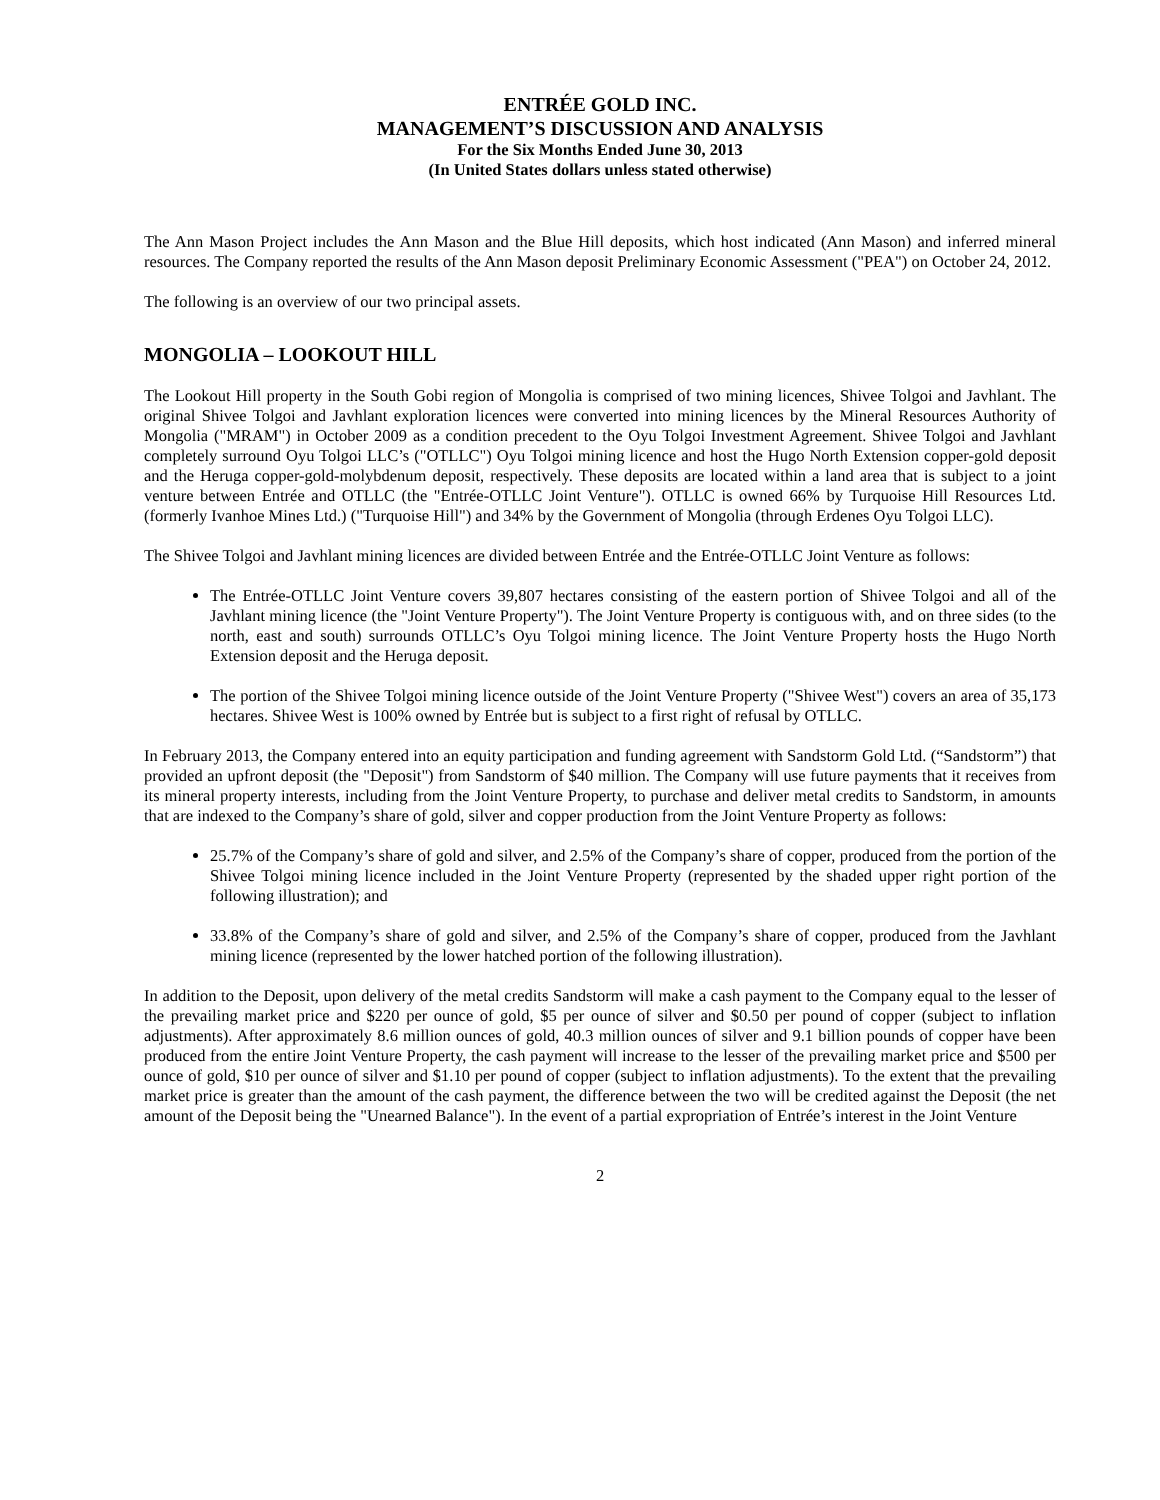ENTRÉE GOLD INC.
MANAGEMENT’S DISCUSSION AND ANALYSIS
For the Six Months Ended June 30, 2013
(In United States dollars unless stated otherwise)
The Ann Mason Project includes the Ann Mason and the Blue Hill deposits, which host indicated (Ann Mason) and inferred mineral resources. The Company reported the results of the Ann Mason deposit Preliminary Economic Assessment ("PEA") on October 24, 2012.
The following is an overview of our two principal assets.
MONGOLIA – LOOKOUT HILL
The Lookout Hill property in the South Gobi region of Mongolia is comprised of two mining licences, Shivee Tolgoi and Javhlant. The original Shivee Tolgoi and Javhlant exploration licences were converted into mining licences by the Mineral Resources Authority of Mongolia ("MRAM") in October 2009 as a condition precedent to the Oyu Tolgoi Investment Agreement. Shivee Tolgoi and Javhlant completely surround Oyu Tolgoi LLC’s ("OTLLC") Oyu Tolgoi mining licence and host the Hugo North Extension copper-gold deposit and the Heruga copper-gold-molybdenum deposit, respectively. These deposits are located within a land area that is subject to a joint venture between Entrée and OTLLC (the "Entrée-OTLLC Joint Venture"). OTLLC is owned 66% by Turquoise Hill Resources Ltd. (formerly Ivanhoe Mines Ltd.) ("Turquoise Hill") and 34% by the Government of Mongolia (through Erdenes Oyu Tolgoi LLC).
The Shivee Tolgoi and Javhlant mining licences are divided between Entrée and the Entrée-OTLLC Joint Venture as follows:
The Entrée-OTLLC Joint Venture covers 39,807 hectares consisting of the eastern portion of Shivee Tolgoi and all of the Javhlant mining licence (the "Joint Venture Property"). The Joint Venture Property is contiguous with, and on three sides (to the north, east and south) surrounds OTLLC’s Oyu Tolgoi mining licence. The Joint Venture Property hosts the Hugo North Extension deposit and the Heruga deposit.
The portion of the Shivee Tolgoi mining licence outside of the Joint Venture Property ("Shivee West") covers an area of 35,173 hectares. Shivee West is 100% owned by Entrée but is subject to a first right of refusal by OTLLC.
In February 2013, the Company entered into an equity participation and funding agreement with Sandstorm Gold Ltd. (“Sandstorm”) that provided an upfront deposit (the "Deposit") from Sandstorm of $40 million. The Company will use future payments that it receives from its mineral property interests, including from the Joint Venture Property, to purchase and deliver metal credits to Sandstorm, in amounts that are indexed to the Company’s share of gold, silver and copper production from the Joint Venture Property as follows:
25.7% of the Company’s share of gold and silver, and 2.5% of the Company’s share of copper, produced from the portion of the Shivee Tolgoi mining licence included in the Joint Venture Property (represented by the shaded upper right portion of the following illustration); and
33.8% of the Company’s share of gold and silver, and 2.5% of the Company’s share of copper, produced from the Javhlant mining licence (represented by the lower hatched portion of the following illustration).
In addition to the Deposit, upon delivery of the metal credits Sandstorm will make a cash payment to the Company equal to the lesser of the prevailing market price and $220 per ounce of gold, $5 per ounce of silver and $0.50 per pound of copper (subject to inflation adjustments). After approximately 8.6 million ounces of gold, 40.3 million ounces of silver and 9.1 billion pounds of copper have been produced from the entire Joint Venture Property, the cash payment will increase to the lesser of the prevailing market price and $500 per ounce of gold, $10 per ounce of silver and $1.10 per pound of copper (subject to inflation adjustments). To the extent that the prevailing market price is greater than the amount of the cash payment, the difference between the two will be credited against the Deposit (the net amount of the Deposit being the "Unearned Balance"). In the event of a partial expropriation of Entrée’s interest in the Joint Venture
2